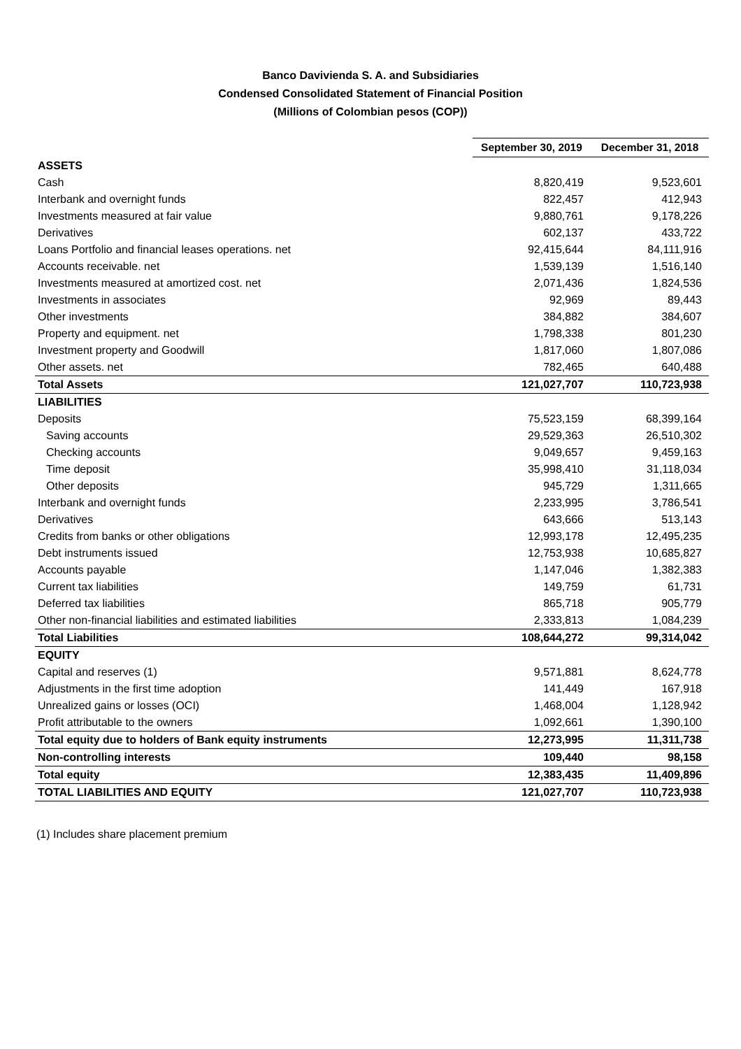Banco Davivienda S. A. and Subsidiaries
Condensed Consolidated Statement of Financial Position
(Millions of Colombian pesos (COP))
| | September 30, 2019 | December 31, 2018 |
| ASSETS | | |
| Cash | 8,820,419 | 9,523,601 |
| Interbank and overnight funds | 822,457 | 412,943 |
| Investments measured at fair value | 9,880,761 | 9,178,226 |
| Derivatives | 602,137 | 433,722 |
| Loans Portfolio and financial leases operations. net | 92,415,644 | 84,111,916 |
| Accounts receivable. net | 1,539,139 | 1,516,140 |
| Investments measured at amortized cost. net | 2,071,436 | 1,824,536 |
| Investments in associates | 92,969 | 89,443 |
| Other investments | 384,882 | 384,607 |
| Property and equipment. net | 1,798,338 | 801,230 |
| Investment property and Goodwill | 1,817,060 | 1,807,086 |
| Other assets. net | 782,465 | 640,488 |
| Total Assets | 121,027,707 | 110,723,938 |
| LIABILITIES | | |
| Deposits | 75,523,159 | 68,399,164 |
| Saving accounts | 29,529,363 | 26,510,302 |
| Checking accounts | 9,049,657 | 9,459,163 |
| Time deposit | 35,998,410 | 31,118,034 |
| Other deposits | 945,729 | 1,311,665 |
| Interbank and overnight funds | 2,233,995 | 3,786,541 |
| Derivatives | 643,666 | 513,143 |
| Credits from banks or other obligations | 12,993,178 | 12,495,235 |
| Debt instruments issued | 12,753,938 | 10,685,827 |
| Accounts payable | 1,147,046 | 1,382,383 |
| Current tax liabilities | 149,759 | 61,731 |
| Deferred tax liabilities | 865,718 | 905,779 |
| Other non-financial liabilities and estimated liabilities | 2,333,813 | 1,084,239 |
| Total Liabilities | 108,644,272 | 99,314,042 |
| EQUITY | | |
| Capital and reserves (1) | 9,571,881 | 8,624,778 |
| Adjustments in the first time adoption | 141,449 | 167,918 |
| Unrealized gains or losses (OCI) | 1,468,004 | 1,128,942 |
| Profit attributable to the owners | 1,092,661 | 1,390,100 |
| Total equity due to holders of Bank equity instruments | 12,273,995 | 11,311,738 |
| Non-controlling interests | 109,440 | 98,158 |
| Total equity | 12,383,435 | 11,409,896 |
| TOTAL LIABILITIES AND EQUITY | 121,027,707 | 110,723,938 |
(1) Includes share placement premium